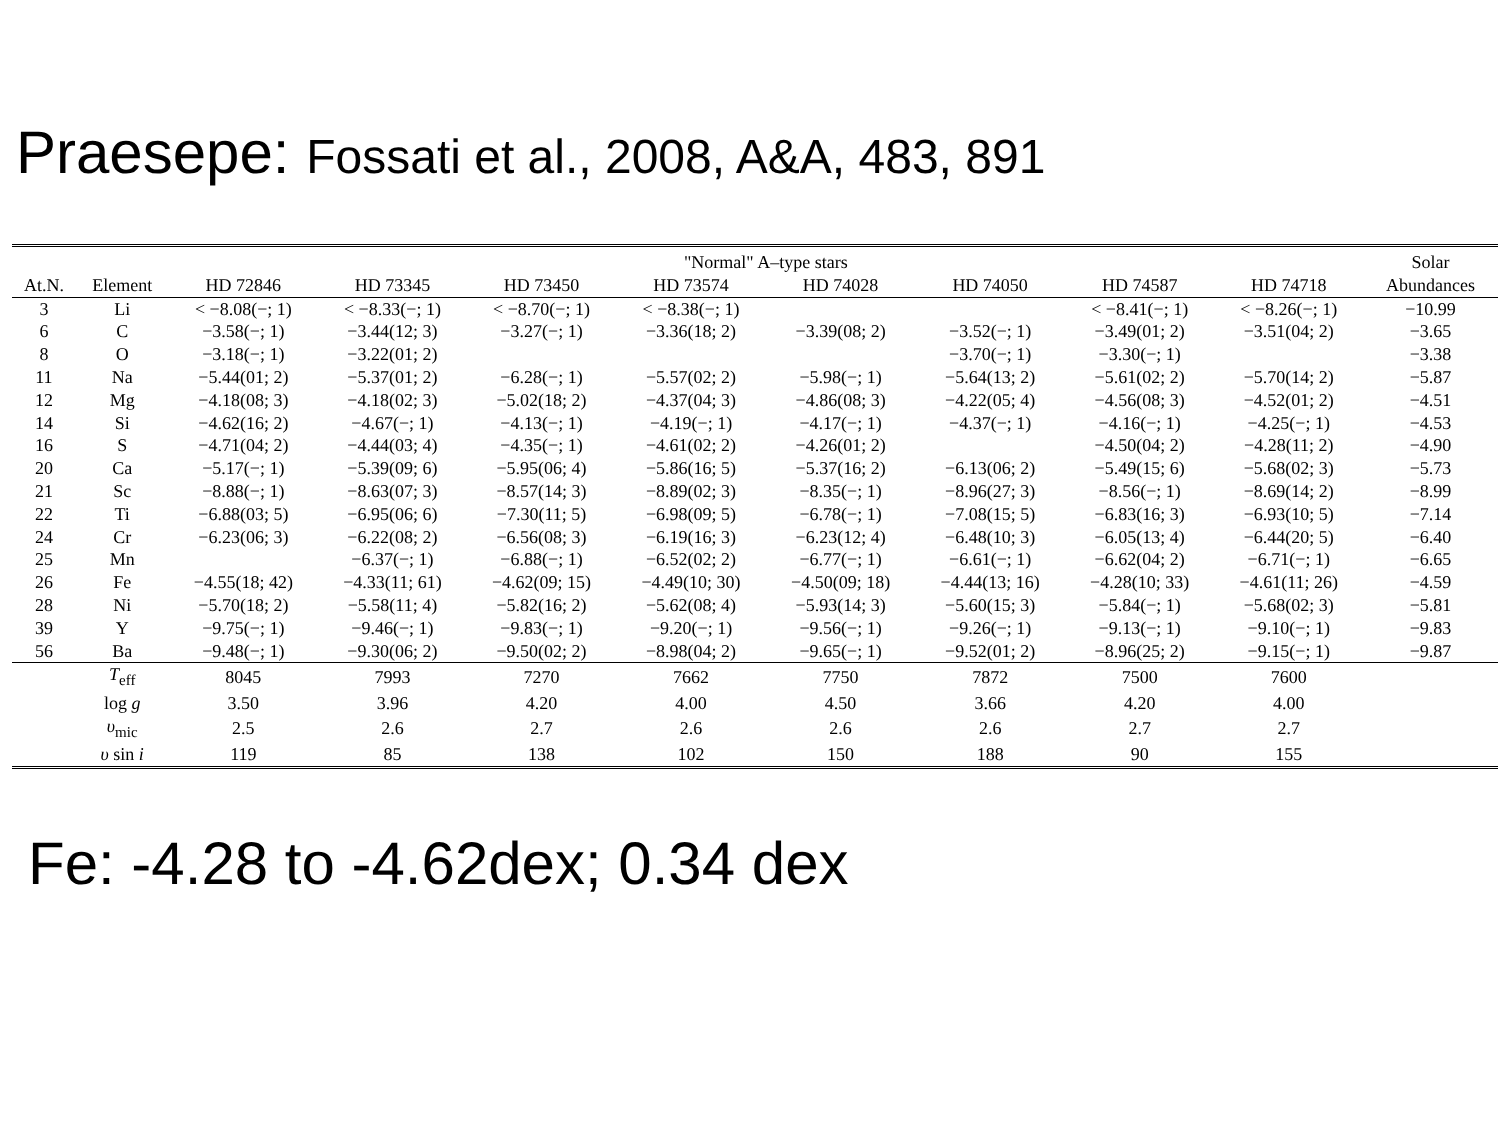Praesepe: Fossati et al., 2008, A&A, 483, 891
| | | "Normal" A–type stars | | | | | | | | Solar |
| --- | --- | --- | --- | --- | --- | --- | --- | --- | --- | --- |
| At.N. | Element | HD 72846 | HD 73345 | HD 73450 | HD 73574 | HD 74028 | HD 74050 | HD 74587 | HD 74718 | Abundances |
| 3 | Li | < −8.08(−; 1) | < −8.33(−; 1) | < −8.70(−; 1) | < −8.38(−; 1) | | | < −8.41(−; 1) | < −8.26(−; 1) | −10.99 |
| 6 | C | −3.58(−; 1) | −3.44(12; 3) | −3.27(−; 1) | −3.36(18; 2) | −3.39(08; 2) | −3.52(−; 1) | −3.49(01; 2) | −3.51(04; 2) | −3.65 |
| 8 | O | −3.18(−; 1) | −3.22(01; 2) | | | | −3.70(−; 1) | −3.30(−; 1) | | −3.38 |
| 11 | Na | −5.44(01; 2) | −5.37(01; 2) | −6.28(−; 1) | −5.57(02; 2) | −5.98(−; 1) | −5.64(13; 2) | −5.61(02; 2) | −5.70(14; 2) | −5.87 |
| 12 | Mg | −4.18(08; 3) | −4.18(02; 3) | −5.02(18; 2) | −4.37(04; 3) | −4.86(08; 3) | −4.22(05; 4) | −4.56(08; 3) | −4.52(01; 2) | −4.51 |
| 14 | Si | −4.62(16; 2) | −4.67(−; 1) | −4.13(−; 1) | −4.19(−; 1) | −4.17(−; 1) | −4.37(−; 1) | −4.16(−; 1) | −4.25(−; 1) | −4.53 |
| 16 | S | −4.71(04; 2) | −4.44(03; 4) | −4.35(−; 1) | −4.61(02; 2) | −4.26(01; 2) | | −4.50(04; 2) | −4.28(11; 2) | −4.90 |
| 20 | Ca | −5.17(−; 1) | −5.39(09; 6) | −5.95(06; 4) | −5.86(16; 5) | −5.37(16; 2) | −6.13(06; 2) | −5.49(15; 6) | −5.68(02; 3) | −5.73 |
| 21 | Sc | −8.88(−; 1) | −8.63(07; 3) | −8.57(14; 3) | −8.89(02; 3) | −8.35(−; 1) | −8.96(27; 3) | −8.56(−; 1) | −8.69(14; 2) | −8.99 |
| 22 | Ti | −6.88(03; 5) | −6.95(06; 6) | −7.30(11; 5) | −6.98(09; 5) | −6.78(−; 1) | −7.08(15; 5) | −6.83(16; 3) | −6.93(10; 5) | −7.14 |
| 24 | Cr | −6.23(06; 3) | −6.22(08; 2) | −6.56(08; 3) | −6.19(16; 3) | −6.23(12; 4) | −6.48(10; 3) | −6.05(13; 4) | −6.44(20; 5) | −6.40 |
| 25 | Mn | | −6.37(−; 1) | −6.88(−; 1) | −6.52(02; 2) | −6.77(−; 1) | −6.61(−; 1) | −6.62(04; 2) | −6.71(−; 1) | −6.65 |
| 26 | Fe | −4.55(18; 42) | −4.33(11; 61) | −4.62(09; 15) | −4.49(10; 30) | −4.50(09; 18) | −4.44(13; 16) | −4.28(10; 33) | −4.61(11; 26) | −4.59 |
| 28 | Ni | −5.70(18; 2) | −5.58(11; 4) | −5.82(16; 2) | −5.62(08; 4) | −5.93(14; 3) | −5.60(15; 3) | −5.84(−; 1) | −5.68(02; 3) | −5.81 |
| 39 | Y | −9.75(−; 1) | −9.46(−; 1) | −9.83(−; 1) | −9.20(−; 1) | −9.56(−; 1) | −9.26(−; 1) | −9.13(−; 1) | −9.10(−; 1) | −9.83 |
| 56 | Ba | −9.48(−; 1) | −9.30(06; 2) | −9.50(02; 2) | −8.98(04; 2) | −9.65(−; 1) | −9.52(01; 2) | −8.96(25; 2) | −9.15(−; 1) | −9.87 |
| | T<sub>eff</sub> | 8045 | 7993 | 7270 | 7662 | 7750 | 7872 | 7500 | 7600 | |
| | log g | 3.50 | 3.96 | 4.20 | 4.00 | 4.50 | 3.66 | 4.20 | 4.00 | |
| | υ<sub>mic</sub> | 2.5 | 2.6 | 2.7 | 2.6 | 2.6 | 2.6 | 2.7 | 2.7 | |
| | υ sin i | 119 | 85 | 138 | 102 | 150 | 188 | 90 | 155 | |
Fe: -4.28 to -4.62dex; 0.34 dex